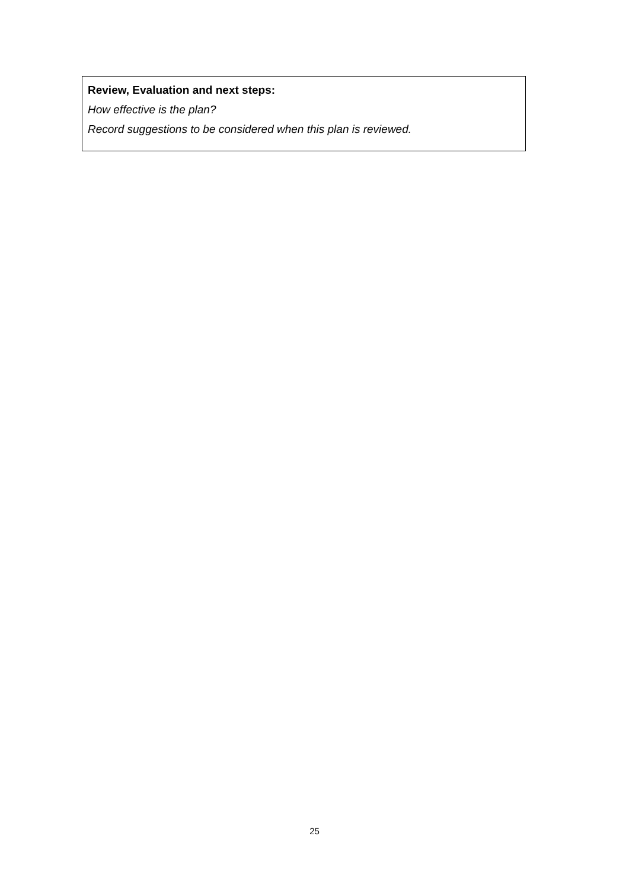Review, Evaluation and next steps:
How effective is the plan?
Record suggestions to be considered when this plan is reviewed.
25